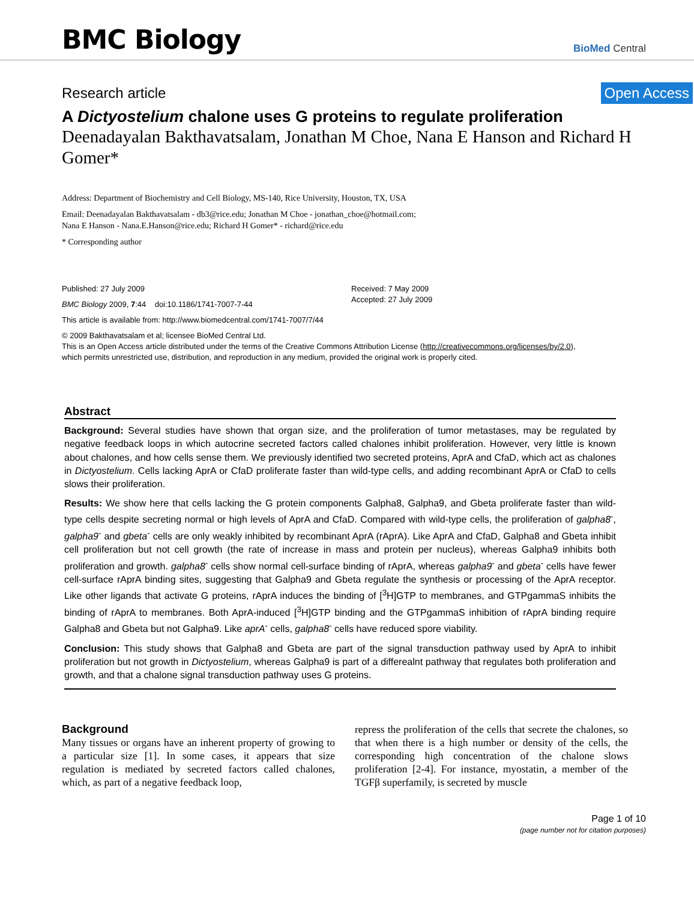BMC Biology
BioMed Central
Research article Open Access
A Dictyostelium chalone uses G proteins to regulate proliferation
Deenadayalan Bakthavatsalam, Jonathan M Choe, Nana E Hanson and Richard H Gomer*
Address: Department of Biochemistry and Cell Biology, MS-140, Rice University, Houston, TX, USA
Email: Deenadayalan Bakthavatsalam - db3@rice.edu; Jonathan M Choe - jonathan_choe@hotmail.com;
Nana E Hanson - Nana.E.Hanson@rice.edu; Richard H Gomer* - richard@rice.edu
* Corresponding author
Published: 27 July 2009
BMC Biology 2009, 7:44 doi:10.1186/1741-7007-7-44
Received: 7 May 2009
Accepted: 27 July 2009
This article is available from: http://www.biomedcentral.com/1741-7007/7/44
© 2009 Bakthavatsalam et al; licensee BioMed Central Ltd.
This is an Open Access article distributed under the terms of the Creative Commons Attribution License (http://creativecommons.org/licenses/by/2.0),
which permits unrestricted use, distribution, and reproduction in any medium, provided the original work is properly cited.
Abstract
Background: Several studies have shown that organ size, and the proliferation of tumor metastases, may be regulated by negative feedback loops in which autocrine secreted factors called chalones inhibit proliferation. However, very little is known about chalones, and how cells sense them. We previously identified two secreted proteins, AprA and CfaD, which act as chalones in Dictyostelium. Cells lacking AprA or CfaD proliferate faster than wild-type cells, and adding recombinant AprA or CfaD to cells slows their proliferation.
Results: We show here that cells lacking the G protein components Galpha8, Galpha9, and Gbeta proliferate faster than wild-type cells despite secreting normal or high levels of AprA and CfaD. Compared with wild-type cells, the proliferation of galpha8<sup>-</sup>, galpha9<sup>-</sup> and gbeta<sup>-</sup> cells are only weakly inhibited by recombinant AprA (rAprA). Like AprA and CfaD, Galpha8 and Gbeta inhibit cell proliferation but not cell growth (the rate of increase in mass and protein per nucleus), whereas Galpha9 inhibits both proliferation and growth. galpha8<sup>-</sup> cells show normal cell-surface binding of rAprA, whereas galpha9<sup>-</sup> and gbeta<sup>-</sup> cells have fewer cell-surface rAprA binding sites, suggesting that Galpha9 and Gbeta regulate the synthesis or processing of the AprA receptor. Like other ligands that activate G proteins, rAprA induces the binding of [<sup>3</sup>H]GTP to membranes, and GTPgammaS inhibits the binding of rAprA to membranes. Both AprA-induced [<sup>3</sup>H]GTP binding and the GTPgammaS inhibition of rAprA binding require Galpha8 and Gbeta but not Galpha9. Like aprA<sup>-</sup> cells, galpha8<sup>-</sup> cells have reduced spore viability.
Conclusion: This study shows that Galpha8 and Gbeta are part of the signal transduction pathway used by AprA to inhibit proliferation but not growth in Dictyostelium, whereas Galpha9 is part of a differealnt pathway that regulates both proliferation and growth, and that a chalone signal transduction pathway uses G proteins.
Background
Many tissues or organs have an inherent property of growing to a particular size [1]. In some cases, it appears that size regulation is mediated by secreted factors called chalones, which, as part of a negative feedback loop,
repress the proliferation of the cells that secrete the chalones, so that when there is a high number or density of the cells, the corresponding high concentration of the chalone slows proliferation [2-4]. For instance, myostatin, a member of the TGFβ superfamily, is secreted by muscle
Page 1 of 10
(page number not for citation purposes)